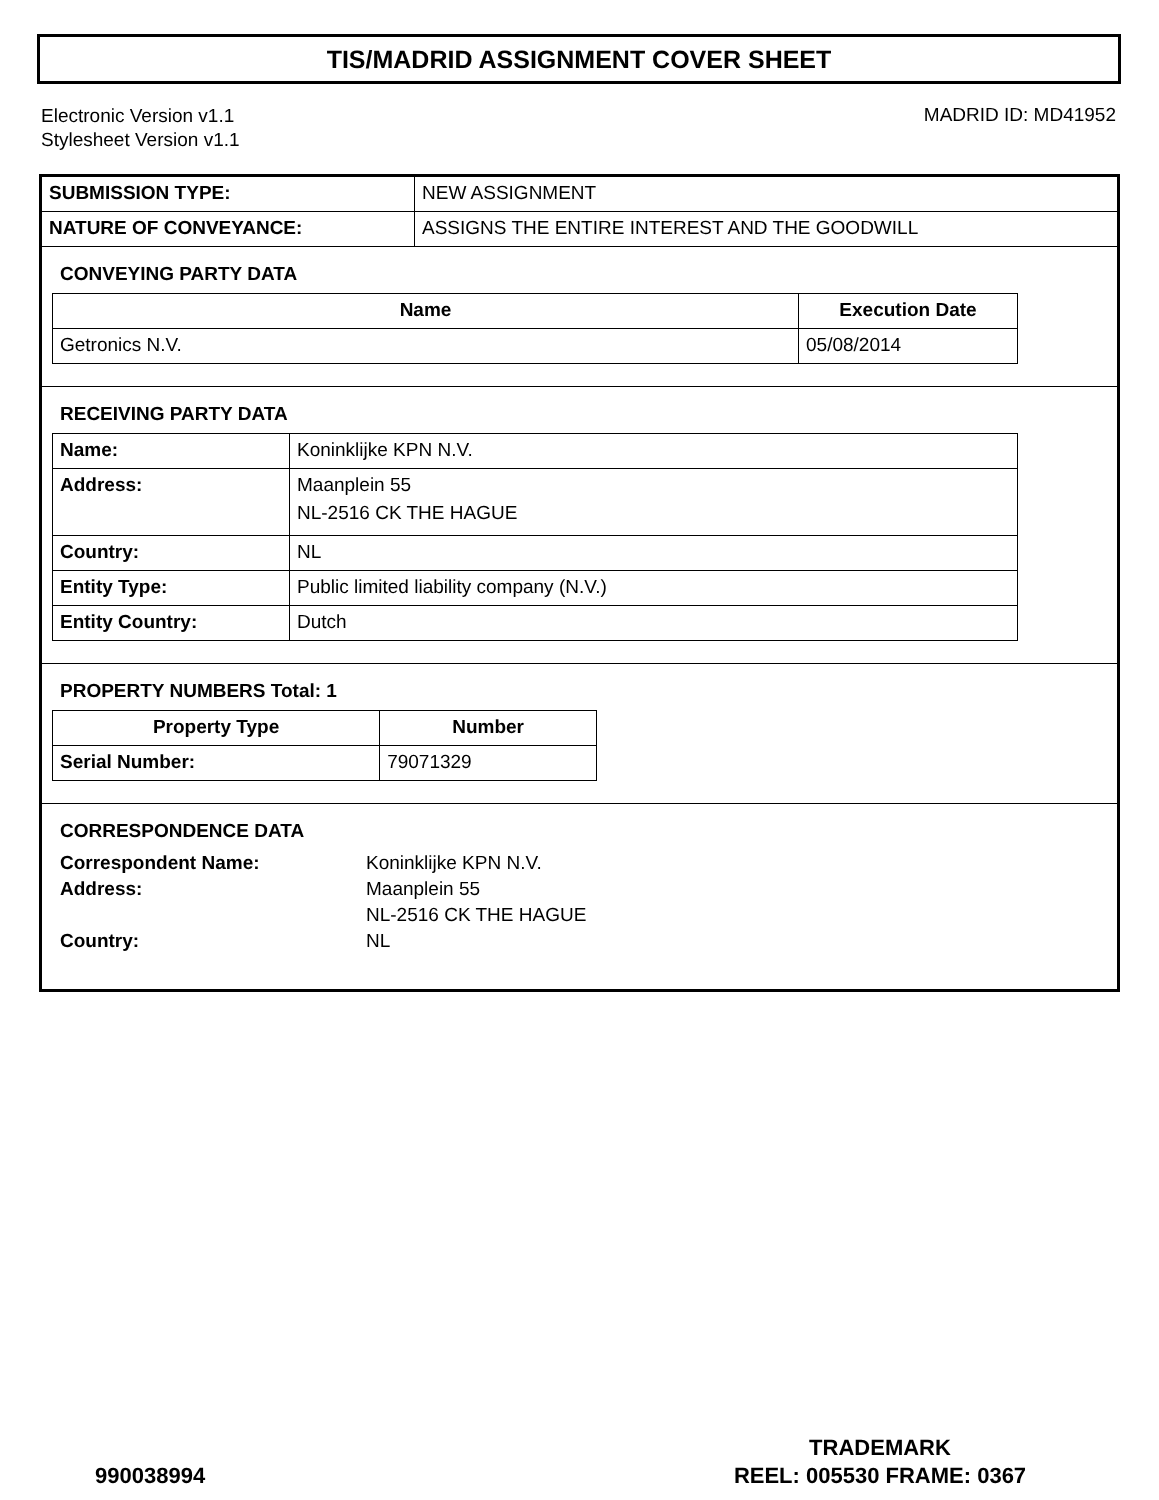TIS/MADRID ASSIGNMENT COVER SHEET
Electronic Version v1.1
Stylesheet Version v1.1
MADRID ID: MD41952
| SUBMISSION TYPE: | NEW ASSIGNMENT |
| NATURE OF CONVEYANCE: | ASSIGNS THE ENTIRE INTEREST AND THE GOODWILL |
CONVEYING PARTY DATA
| Name | Execution Date |
| --- | --- |
| Getronics N.V. | 05/08/2014 |
RECEIVING PARTY DATA
| Name: | Koninklijke KPN N.V. |
| Address: | Maanplein 55 NL-2516 CK THE HAGUE |
| Country: | NL |
| Entity Type: | Public limited liability company (N.V.) |
| Entity Country: | Dutch |
PROPERTY NUMBERS Total: 1
| Property Type | Number |
| --- | --- |
| Serial Number: | 79071329 |
CORRESPONDENCE DATA
| Correspondent Name: | Koninklijke KPN N.V. |
| Address: | Maanplein 55 |
| | NL-2516 CK THE HAGUE |
| Country: | NL |
990038994
TRADEMARK
REEL: 005530 FRAME: 0367